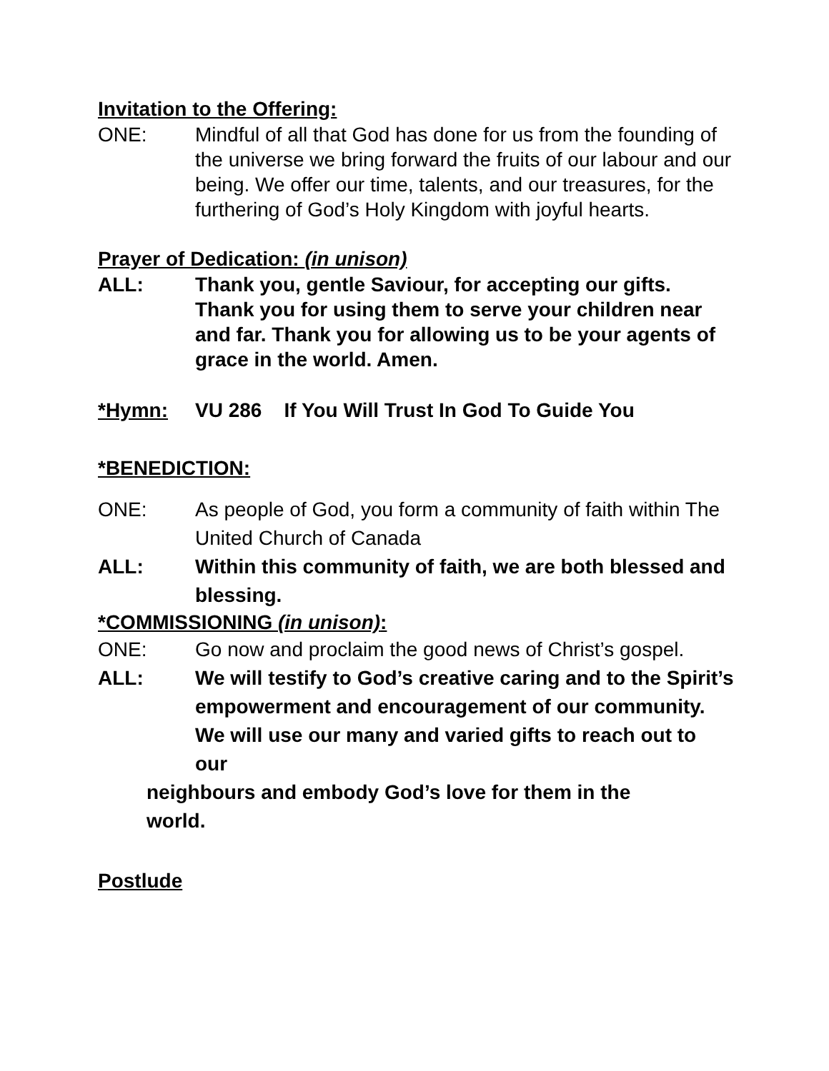Invitation to the Offering:
ONE: Mindful of all that God has done for us from the founding of the universe we bring forward the fruits of our labour and our being. We offer our time, talents, and our treasures, for the furthering of God’s Holy Kingdom with joyful hearts.
Prayer of Dedication: (in unison)
ALL: Thank you, gentle Saviour, for accepting our gifts. Thank you for using them to serve your children near and far. Thank you for allowing us to be your agents of grace in the world. Amen.
*Hymn: VU 286 If You Will Trust In God To Guide You
*BENEDICTION:
ONE: As people of God, you form a community of faith within The United Church of Canada
ALL: Within this community of faith, we are both blessed and blessing.
*COMMISSIONING (in unison):
ONE: Go now and proclaim the good news of Christ’s gospel.
ALL: We will testify to God’s creative caring and to the Spirit’s empowerment and encouragement of our community. We will use our many and varied gifts to reach out to our
neighbours and embody God’s love for them in the world.
Postlude